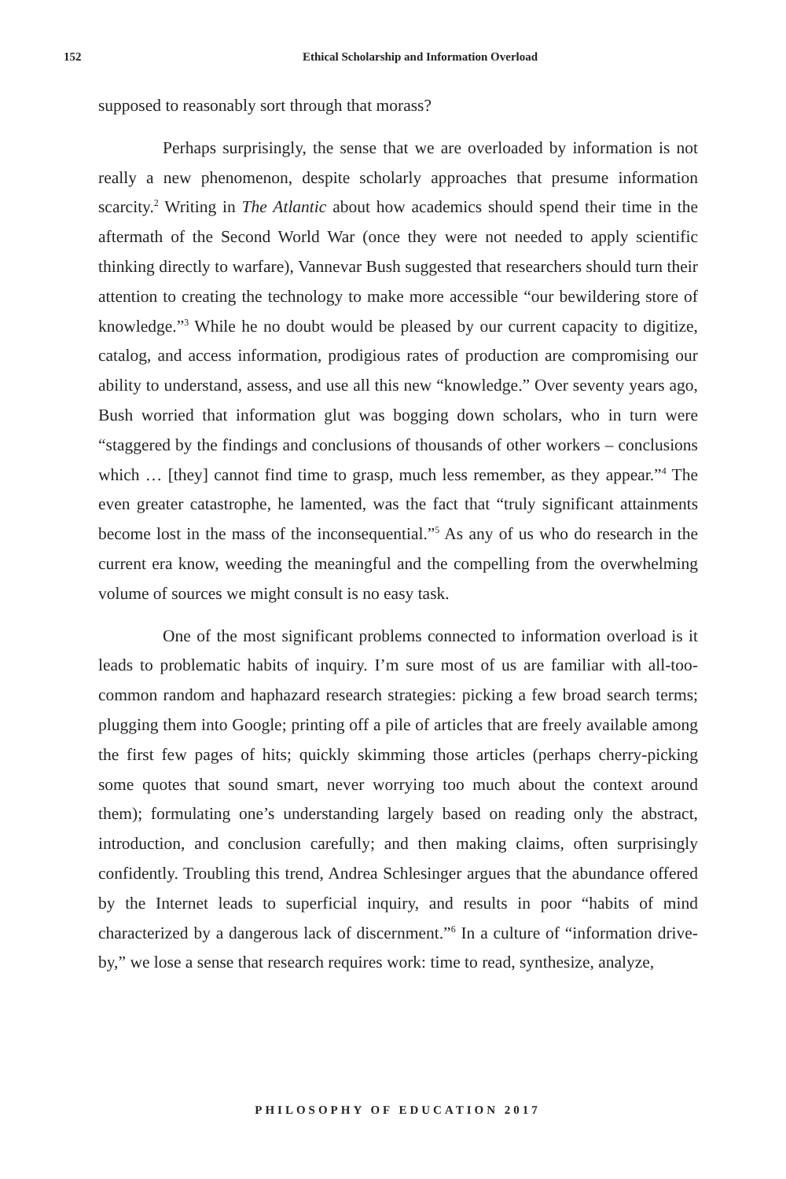152 Ethical Scholarship and Information Overload
supposed to reasonably sort through that morass?
Perhaps surprisingly, the sense that we are overloaded by information is not really a new phenomenon, despite scholarly approaches that presume information scarcity.<sup>2</sup> Writing in The Atlantic about how academics should spend their time in the aftermath of the Second World War (once they were not needed to apply scientific thinking directly to warfare), Vannevar Bush suggested that researchers should turn their attention to creating the technology to make more accessible “our bewildering store of knowledge.”<sup>3</sup> While he no doubt would be pleased by our current capacity to digitize, catalog, and access information, prodigious rates of production are compromising our ability to understand, assess, and use all this new “knowledge.” Over seventy years ago, Bush worried that information glut was bogging down scholars, who in turn were “staggered by the findings and conclusions of thousands of other workers – conclusions which … [they] cannot find time to grasp, much less remember, as they appear.”<sup>4</sup> The even greater catastrophe, he lamented, was the fact that “truly significant attainments become lost in the mass of the inconsequential.”<sup>5</sup> As any of us who do research in the current era know, weeding the meaningful and the compelling from the overwhelming volume of sources we might consult is no easy task.
One of the most significant problems connected to information overload is it leads to problematic habits of inquiry. I’m sure most of us are familiar with all-too-common random and haphazard research strategies: picking a few broad search terms; plugging them into Google; printing off a pile of articles that are freely available among the first few pages of hits; quickly skimming those articles (perhaps cherry-picking some quotes that sound smart, never worrying too much about the context around them); formulating one’s understanding largely based on reading only the abstract, introduction, and conclusion carefully; and then making claims, often surprisingly confidently. Troubling this trend, Andrea Schlesinger argues that the abundance offered by the Internet leads to superficial inquiry, and results in poor “habits of mind characterized by a dangerous lack of discernment.”<sup>6</sup> In a culture of “information drive-by,” we lose a sense that research requires work: time to read, synthesize, analyze,
PHILOSOPHY OF EDUCATION 2017